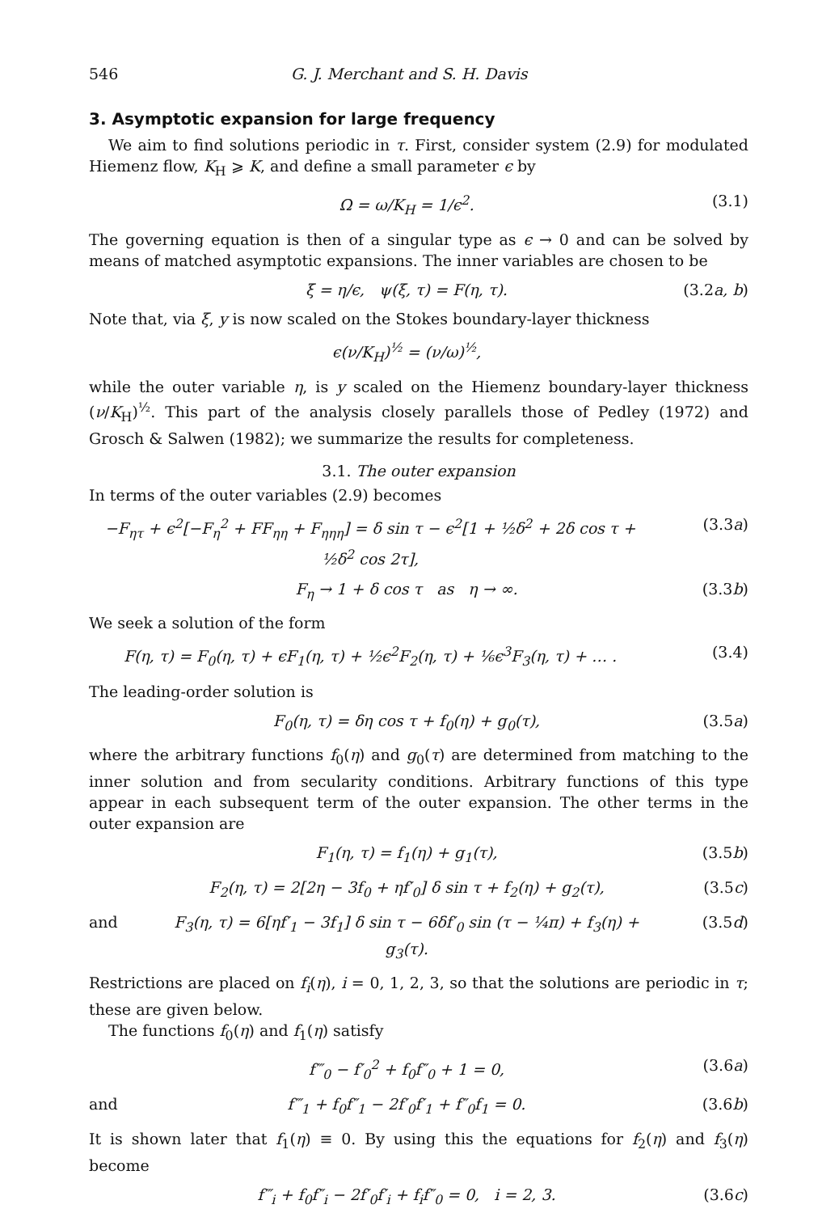546 G. J. Merchant and S. H. Davis
3. Asymptotic expansion for large frequency
We aim to find solutions periodic in τ. First, consider system (2.9) for modulated Hiemenz flow, K<sub>H</sub> ⩾ K, and define a small parameter ϵ by
Ω = ω/K<sub>H</sub> = 1/ϵ<sup>2</sup>. (3.1)
The governing equation is then of a singular type as ϵ → 0 and can be solved by means of matched asymptotic expansions. The inner variables are chosen to be
ξ = η/ϵ, ψ(ξ, τ) = F(η, τ). (3.2a, b)
Note that, via ξ, y is now scaled on the Stokes boundary-layer thickness
ϵ(ν/K<sub>H</sub>)<sup>½</sup> = (ν/ω)<sup>½</sup>,
while the outer variable η, is y scaled on the Hiemenz boundary-layer thickness (ν/K<sub>H</sub>)<sup>½</sup>. This part of the analysis closely parallels those of Pedley (1972) and Grosch & Salwen (1982); we summarize the results for completeness.
3.1. The outer expansion
In terms of the outer variables (2.9) becomes
−F<sub>ητ</sub> + ϵ<sup>2</sup>[−F<sub>η</sub><sup>2</sup> + FF<sub>ηη</sub> + F<sub>ηηη</sub>] = δ sin τ − ϵ<sup>2</sup>[1 + ½δ<sup>2</sup> + 2δ cos τ + ½δ<sup>2</sup> cos 2τ], (3.3a)
F<sub>η</sub> → 1 + δ cos τ as η → ∞. (3.3b)
We seek a solution of the form
F(η, τ) = F<sub>0</sub>(η, τ) + ϵF<sub>1</sub>(η, τ) + ½ϵ<sup>2</sup>F<sub>2</sub>(η, τ) + ⅙ϵ<sup>3</sup>F<sub>3</sub>(η, τ) + … . (3.4)
The leading-order solution is
F<sub>0</sub>(η, τ) = δη cos τ + f<sub>0</sub>(η) + g<sub>0</sub>(τ), (3.5a)
where the arbitrary functions f<sub>0</sub>(η) and g<sub>0</sub>(τ) are determined from matching to the inner solution and from secularity conditions. Arbitrary functions of this type appear in each subsequent term of the outer expansion. The other terms in the outer expansion are
F<sub>1</sub>(η, τ) = f<sub>1</sub>(η) + g<sub>1</sub>(τ), (3.5b)
F<sub>2</sub>(η, τ) = 2[2η − 3f<sub>0</sub> + ηf′<sub>0</sub>] δ sin τ + f<sub>2</sub>(η) + g<sub>2</sub>(τ), (3.5c)
and F<sub>3</sub>(η, τ) = 6[ηf′<sub>1</sub> − 3f<sub>1</sub>] δ sin τ − 6δf′<sub>0</sub> sin (τ − ¼π) + f<sub>3</sub>(η) + g<sub>3</sub>(τ). (3.5d)
Restrictions are placed on f<sub>i</sub>(η), i = 0, 1, 2, 3, so that the solutions are periodic in τ; these are given below.
The functions f<sub>0</sub>(η) and f<sub>1</sub>(η) satisfy
f‴<sub>0</sub> − f′<sub>0</sub><sup>2</sup> + f<sub>0</sub>f″<sub>0</sub> + 1 = 0, (3.6a)
and f‴<sub>1</sub> + f<sub>0</sub>f″<sub>1</sub> − 2f′<sub>0</sub>f′<sub>1</sub> + f″<sub>0</sub>f<sub>1</sub> = 0. (3.6b)
It is shown later that f<sub>1</sub>(η) ≡ 0. By using this the equations for f<sub>2</sub>(η) and f<sub>3</sub>(η) become
f‴<sub>i</sub> + f<sub>0</sub>f″<sub>i</sub> − 2f′<sub>0</sub>f′<sub>i</sub> + f<sub>i</sub>f″<sub>0</sub> = 0, i = 2, 3. (3.6c)